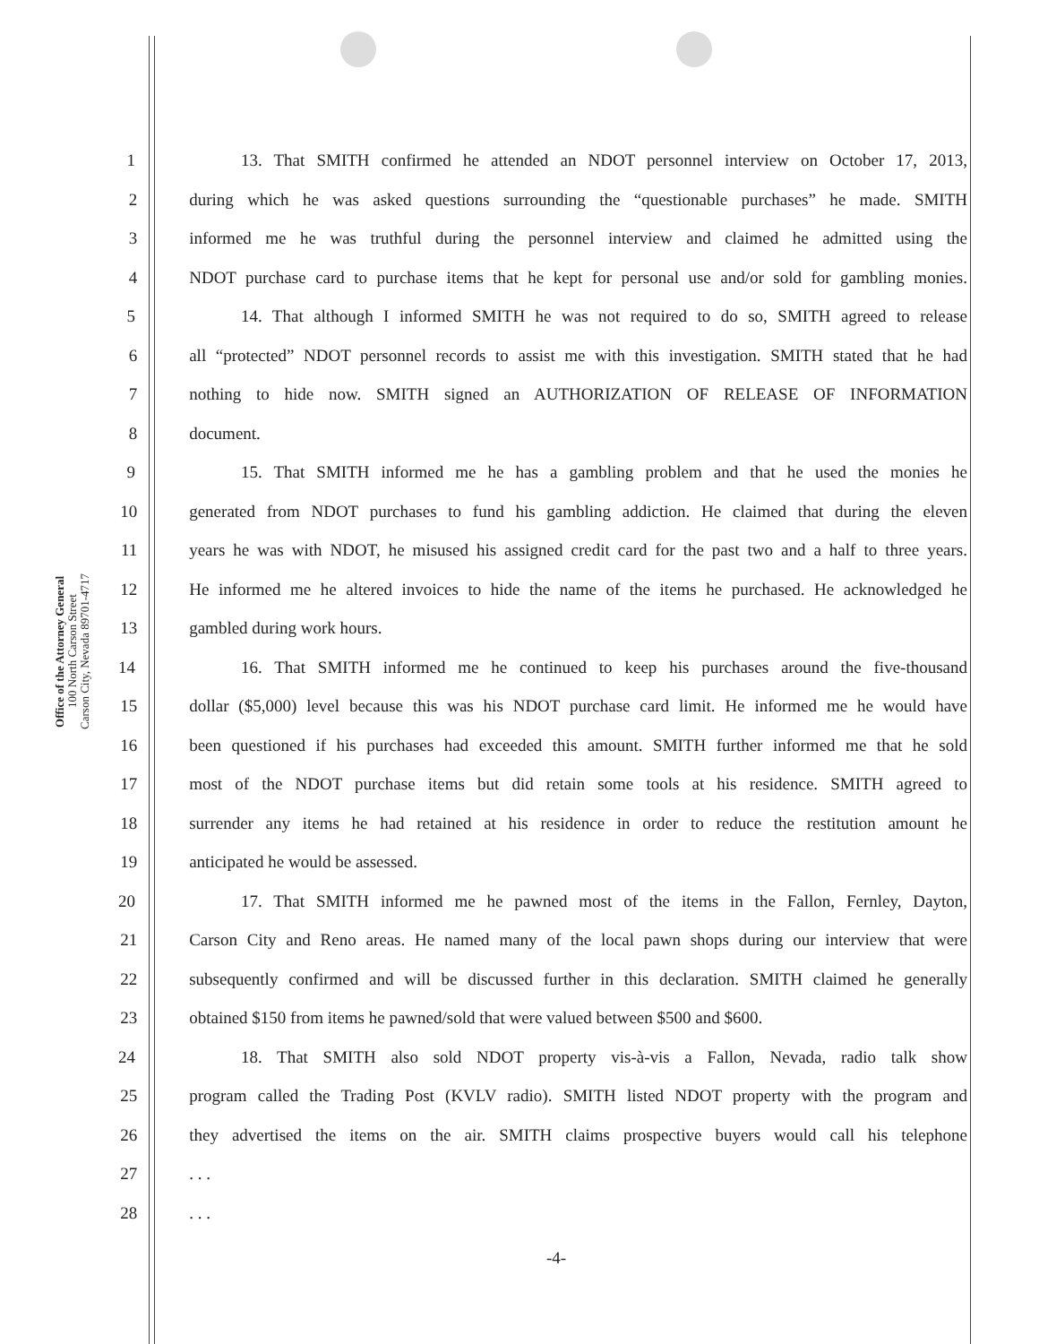Office of the Attorney General
100 North Carson Street
Carson City, Nevada 89701-4717
1 13. That SMITH confirmed he attended an NDOT personnel interview on October 17, 2013,
2 during which he was asked questions surrounding the “questionable purchases” he made. SMITH
3 informed me he was truthful during the personnel interview and claimed he admitted using the
4 NDOT purchase card to purchase items that he kept for personal use and/or sold for gambling monies.
5 14. That although I informed SMITH he was not required to do so, SMITH agreed to release
6 all “protected” NDOT personnel records to assist me with this investigation. SMITH stated that he had
7 nothing to hide now. SMITH signed an AUTHORIZATION OF RELEASE OF INFORMATION
8 document.
9 15. That SMITH informed me he has a gambling problem and that he used the monies he
10 generated from NDOT purchases to fund his gambling addiction. He claimed that during the eleven
11 years he was with NDOT, he misused his assigned credit card for the past two and a half to three years.
12 He informed me he altered invoices to hide the name of the items he purchased. He acknowledged he
13 gambled during work hours.
14 16. That SMITH informed me he continued to keep his purchases around the five-thousand
15 dollar ($5,000) level because this was his NDOT purchase card limit. He informed me he would have
16 been questioned if his purchases had exceeded this amount. SMITH further informed me that he sold
17 most of the NDOT purchase items but did retain some tools at his residence. SMITH agreed to
18 surrender any items he had retained at his residence in order to reduce the restitution amount he
19 anticipated he would be assessed.
20 17. That SMITH informed me he pawned most of the items in the Fallon, Fernley, Dayton,
21 Carson City and Reno areas. He named many of the local pawn shops during our interview that were
22 subsequently confirmed and will be discussed further in this declaration. SMITH claimed he generally
23 obtained $150 from items he pawned/sold that were valued between $500 and $600.
24 18. That SMITH also sold NDOT property vis-à-vis a Fallon, Nevada, radio talk show
25 program called the Trading Post (KVLV radio). SMITH listed NDOT property with the program and
26 they advertised the items on the air. SMITH claims prospective buyers would call his telephone
27. . .
28. . .
-4-